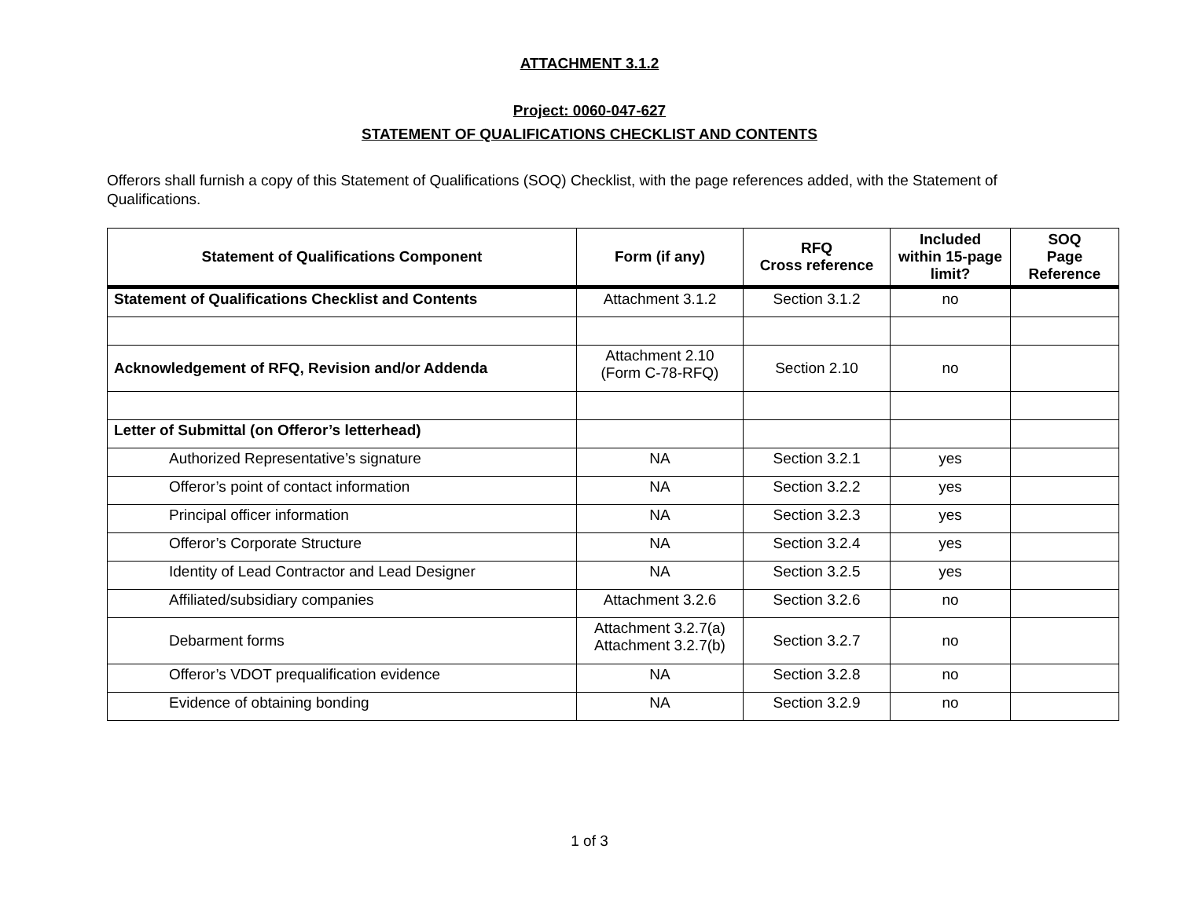ATTACHMENT 3.1.2
Project: 0060-047-627
STATEMENT OF QUALIFICATIONS CHECKLIST AND CONTENTS
Offerors shall furnish a copy of this Statement of Qualifications (SOQ) Checklist, with the page references added, with the Statement of Qualifications.
| Statement of Qualifications Component | Form (if any) | RFQ Cross reference | Included within 15-page limit? | SOQ Page Reference |
| --- | --- | --- | --- | --- |
| Statement of Qualifications Checklist and Contents | Attachment 3.1.2 | Section 3.1.2 | no | |
| Acknowledgement of RFQ, Revision and/or Addenda | Attachment 2.10 (Form C-78-RFQ) | Section 2.10 | no | |
| Letter of Submittal (on Offeror’s letterhead) | | | | |
| Authorized Representative’s signature | NA | Section 3.2.1 | yes | |
| Offeror’s point of contact information | NA | Section 3.2.2 | yes | |
| Principal officer information | NA | Section 3.2.3 | yes | |
| Offeror’s Corporate Structure | NA | Section 3.2.4 | yes | |
| Identity of Lead Contractor and Lead Designer | NA | Section 3.2.5 | yes | |
| Affiliated/subsidiary companies | Attachment 3.2.6 | Section 3.2.6 | no | |
| Debarment forms | Attachment 3.2.7(a) Attachment 3.2.7(b) | Section 3.2.7 | no | |
| Offeror’s VDOT prequalification evidence | NA | Section 3.2.8 | no | |
| Evidence of obtaining bonding | NA | Section 3.2.9 | no | |
1 of 3